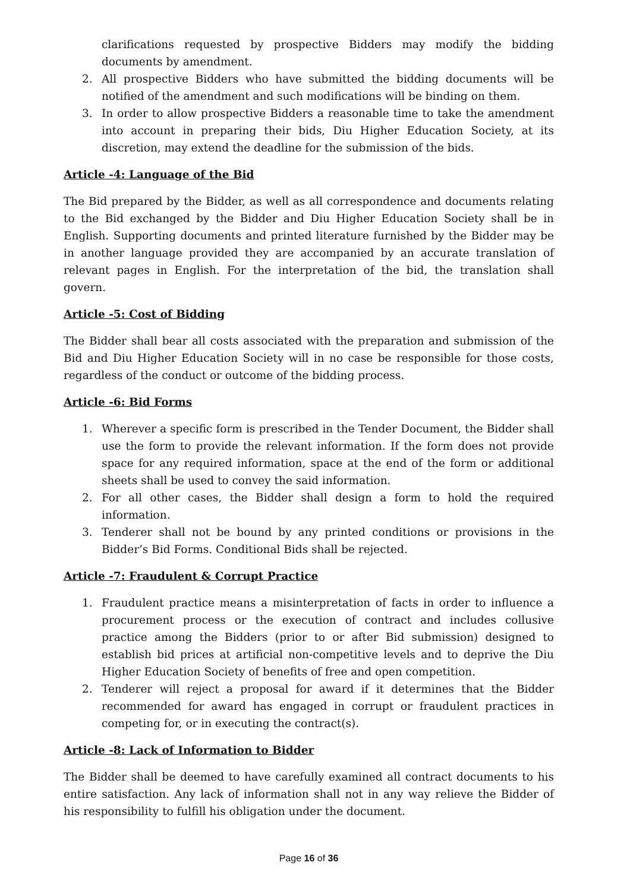clarifications requested by prospective Bidders may modify the bidding documents by amendment.
2. All prospective Bidders who have submitted the bidding documents will be notified of the amendment and such modifications will be binding on them.
3. In order to allow prospective Bidders a reasonable time to take the amendment into account in preparing their bids, Diu Higher Education Society, at its discretion, may extend the deadline for the submission of the bids.
Article -4: Language of the Bid
The Bid prepared by the Bidder, as well as all correspondence and documents relating to the Bid exchanged by the Bidder and Diu Higher Education Society shall be in English. Supporting documents and printed literature furnished by the Bidder may be in another language provided they are accompanied by an accurate translation of relevant pages in English. For the interpretation of the bid, the translation shall govern.
Article -5: Cost of Bidding
The Bidder shall bear all costs associated with the preparation and submission of the Bid and Diu Higher Education Society will in no case be responsible for those costs, regardless of the conduct or outcome of the bidding process.
Article -6: Bid Forms
1. Wherever a specific form is prescribed in the Tender Document, the Bidder shall use the form to provide the relevant information. If the form does not provide space for any required information, space at the end of the form or additional sheets shall be used to convey the said information.
2. For all other cases, the Bidder shall design a form to hold the required information.
3. Tenderer shall not be bound by any printed conditions or provisions in the Bidder’s Bid Forms. Conditional Bids shall be rejected.
Article -7: Fraudulent & Corrupt Practice
1. Fraudulent practice means a misinterpretation of facts in order to influence a procurement process or the execution of contract and includes collusive practice among the Bidders (prior to or after Bid submission) designed to establish bid prices at artificial non-competitive levels and to deprive the Diu Higher Education Society of benefits of free and open competition.
2. Tenderer will reject a proposal for award if it determines that the Bidder recommended for award has engaged in corrupt or fraudulent practices in competing for, or in executing the contract(s).
Article -8: Lack of Information to Bidder
The Bidder shall be deemed to have carefully examined all contract documents to his entire satisfaction. Any lack of information shall not in any way relieve the Bidder of his responsibility to fulfill his obligation under the document.
Page 16 of 36